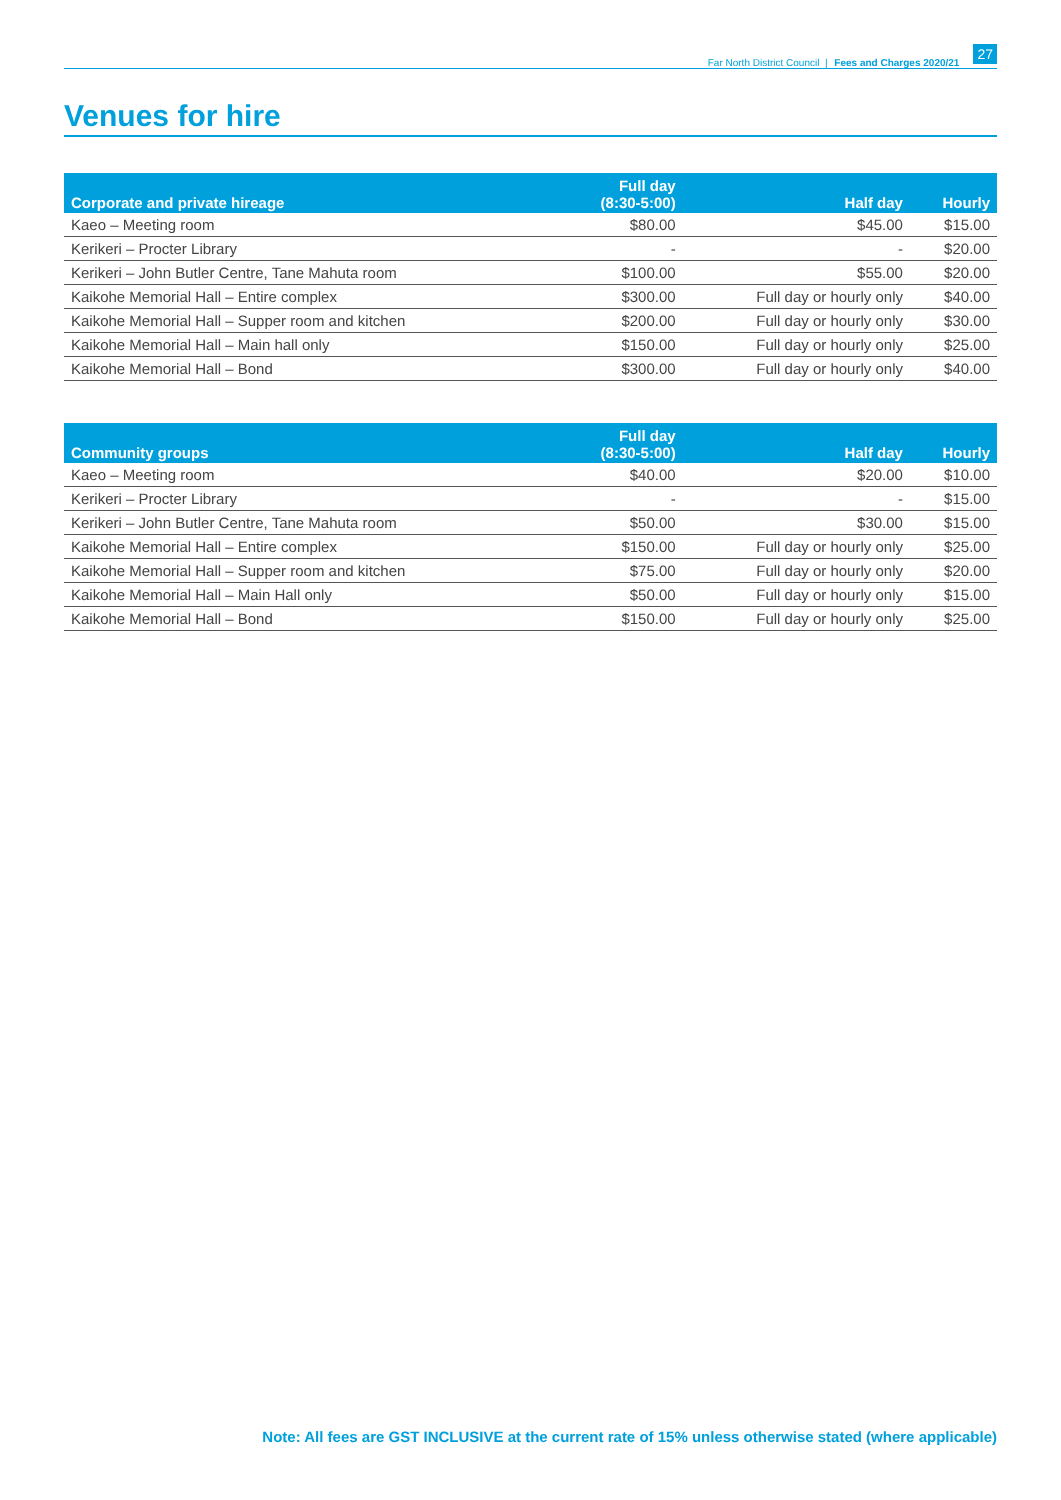Far North District Council | Fees and Charges 2020/21 27
Venues for hire
| Corporate and private hireage | Full day (8:30-5:00) | Half day | Hourly |
| --- | --- | --- | --- |
| Kaeo – Meeting room | $80.00 | $45.00 | $15.00 |
| Kerikeri – Procter Library | - | - | $20.00 |
| Kerikeri – John Butler Centre, Tane Mahuta room | $100.00 | $55.00 | $20.00 |
| Kaikohe Memorial Hall – Entire complex | $300.00 | Full day or hourly only | $40.00 |
| Kaikohe Memorial Hall – Supper room and kitchen | $200.00 | Full day or hourly only | $30.00 |
| Kaikohe Memorial Hall – Main hall only | $150.00 | Full day or hourly only | $25.00 |
| Kaikohe Memorial Hall – Bond | $300.00 | Full day or hourly only | $40.00 |
| Community groups | Full day (8:30-5:00) | Half day | Hourly |
| --- | --- | --- | --- |
| Kaeo – Meeting room | $40.00 | $20.00 | $10.00 |
| Kerikeri – Procter Library | - | - | $15.00 |
| Kerikeri – John Butler Centre, Tane Mahuta room | $50.00 | $30.00 | $15.00 |
| Kaikohe Memorial Hall – Entire complex | $150.00 | Full day or hourly only | $25.00 |
| Kaikohe Memorial Hall – Supper room and kitchen | $75.00 | Full day or hourly only | $20.00 |
| Kaikohe Memorial Hall – Main Hall only | $50.00 | Full day or hourly only | $15.00 |
| Kaikohe Memorial Hall – Bond | $150.00 | Full day or hourly only | $25.00 |
Note: All fees are GST INCLUSIVE at the current rate of 15% unless otherwise stated (where applicable)